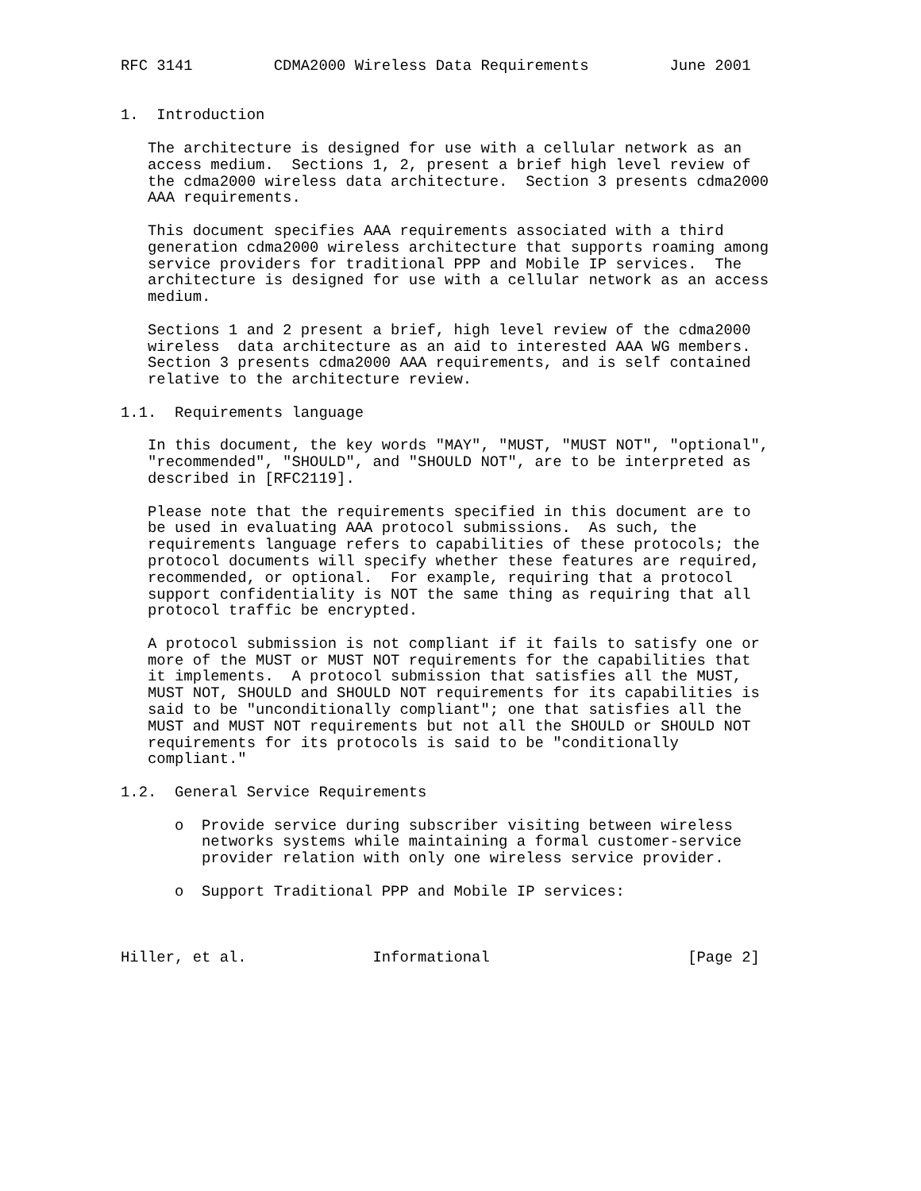RFC 3141         CDMA2000 Wireless Data Requirements         June 2001


1.  Introduction

   The architecture is designed for use with a cellular network as an
   access medium.  Sections 1, 2, present a brief high level review of
   the cdma2000 wireless data architecture.  Section 3 presents cdma2000
   AAA requirements.

   This document specifies AAA requirements associated with a third
   generation cdma2000 wireless architecture that supports roaming among
   service providers for traditional PPP and Mobile IP services.  The
   architecture is designed for use with a cellular network as an access
   medium.

   Sections 1 and 2 present a brief, high level review of the cdma2000
   wireless  data architecture as an aid to interested AAA WG members.
   Section 3 presents cdma2000 AAA requirements, and is self contained
   relative to the architecture review.

1.1.  Requirements language

   In this document, the key words "MAY", "MUST, "MUST NOT", "optional",
   "recommended", "SHOULD", and "SHOULD NOT", are to be interpreted as
   described in [RFC2119].

   Please note that the requirements specified in this document are to
   be used in evaluating AAA protocol submissions.  As such, the
   requirements language refers to capabilities of these protocols; the
   protocol documents will specify whether these features are required,
   recommended, or optional.  For example, requiring that a protocol
   support confidentiality is NOT the same thing as requiring that all
   protocol traffic be encrypted.

   A protocol submission is not compliant if it fails to satisfy one or
   more of the MUST or MUST NOT requirements for the capabilities that
   it implements.  A protocol submission that satisfies all the MUST,
   MUST NOT, SHOULD and SHOULD NOT requirements for its capabilities is
   said to be "unconditionally compliant"; one that satisfies all the
   MUST and MUST NOT requirements but not all the SHOULD or SHOULD NOT
   requirements for its protocols is said to be "conditionally
   compliant."

1.2.  General Service Requirements

      o  Provide service during subscriber visiting between wireless
         networks systems while maintaining a formal customer-service
         provider relation with only one wireless service provider.

      o  Support Traditional PPP and Mobile IP services:



Hiller, et al.              Informational                      [Page 2]